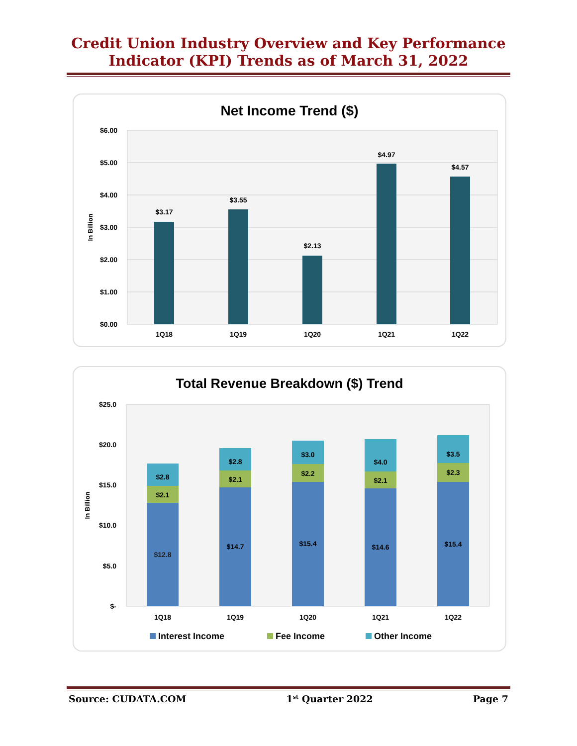Credit Union Industry Overview and Key Performance
Indicator (KPI) Trends as of March 31, 2022
Net Income Trend ($)
$6.00
$5.00
$4.00
$3.00
$2.00
$1.00
$0.00
In Billion
$3.17
$3.55
$2.13
$4.97
$4.57
1Q18
1Q19
1Q20
1Q21
1Q22
Total Revenue Breakdown ($) Trend
$25.0
$20.0
$15.0
$10.0
$5.0
$-
In Billion
$12.8
$2.1
$2.8
$14.7
$2.1
$2.8
$15.4
$2.2
$3.0
$14.6
$2.1
$4.0
$15.4
$2.3
$3.5
1Q18
1Q19
1Q20
1Q21
1Q22
Interest Income
Fee Income
Other Income
Source: CUDATA.COM 1<sup>st</sup> Quarter 2022 Page 7